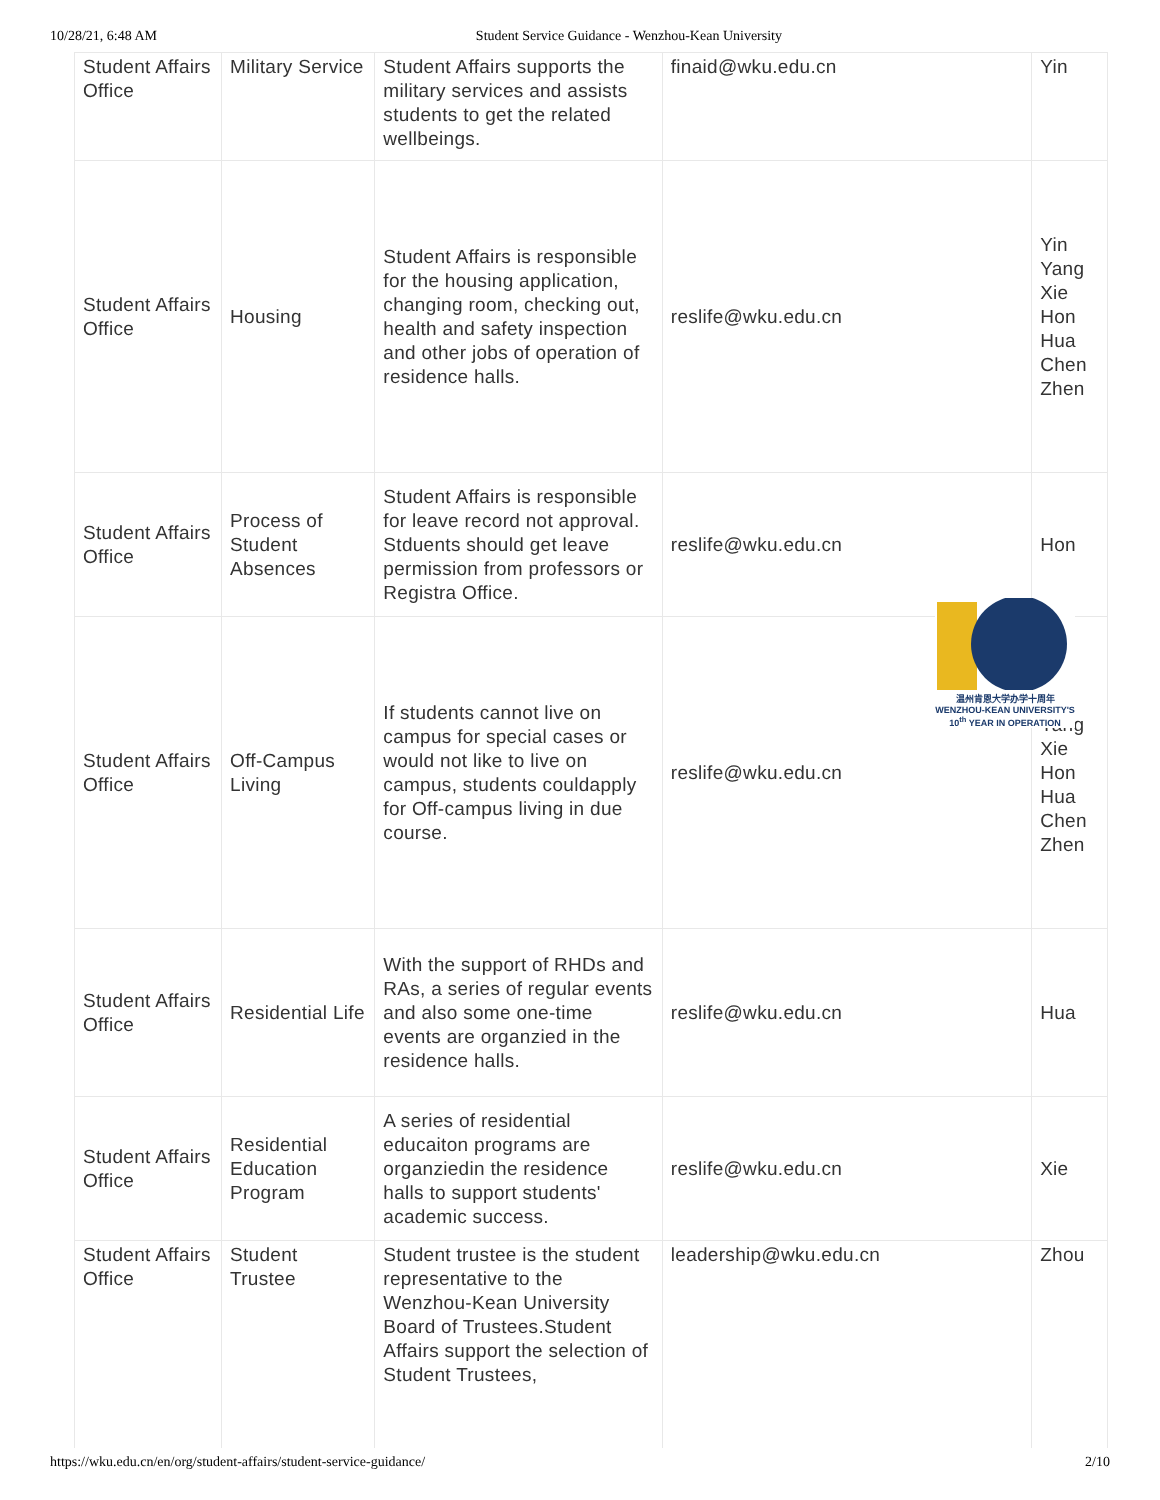10/28/21, 6:48 AM Student Service Guidance - Wenzhou-Kean University
| Student Affairs Office | Military Service | Student Affairs supports the military services and assists students to get the related wellbeings. | finaid@wku.edu.cn | Yin |
| Student Affairs Office | Housing | Student Affairs is responsible for the housing application, changing room, checking out, health and safety inspection and other jobs of operation of residence halls. | reslife@wku.edu.cn | Yin Yang Xie Hon Hua Chen Zhen |
| Student Affairs Office | Process of Student Absences | Student Affairs is responsible for leave record not approval. Stduents should get leave permission from professors or Registra Office. | reslife@wku.edu.cn | Hon |
| Student Affairs Office | Off-Campus Living | If students cannot live on campus for special cases or would not like to live on campus, students couldapply for Off-campus living in due course. | reslife@wku.edu.cn | Yin Yang Xie Hon Hua Chen Zhen |
| Student Affairs Office | Residential Life | With the support of RHDs and RAs, a series of regular events and also some one-time events are organzied in the residence halls. | reslife@wku.edu.cn | Hua |
| Student Affairs Office | Residential Education Program | A series of residential educaiton programs are organziedin the residence halls to support students' academic success. | reslife@wku.edu.cn | Xie |
| Student Affairs Office | Student Trustee | Student trustee is the student representative to the Wenzhou-Kean University Board of Trustees.Student Affairs support the selection of Student Trustees, | leadership@wku.edu.cn | Zhou |
温州肯恩大学办学十周年
WENZHOU-KEAN UNIVERSITY'S
10<sup>th</sup> YEAR IN OPERATION
https://wku.edu.cn/en/org/student-affairs/student-service-guidance/ 2/10